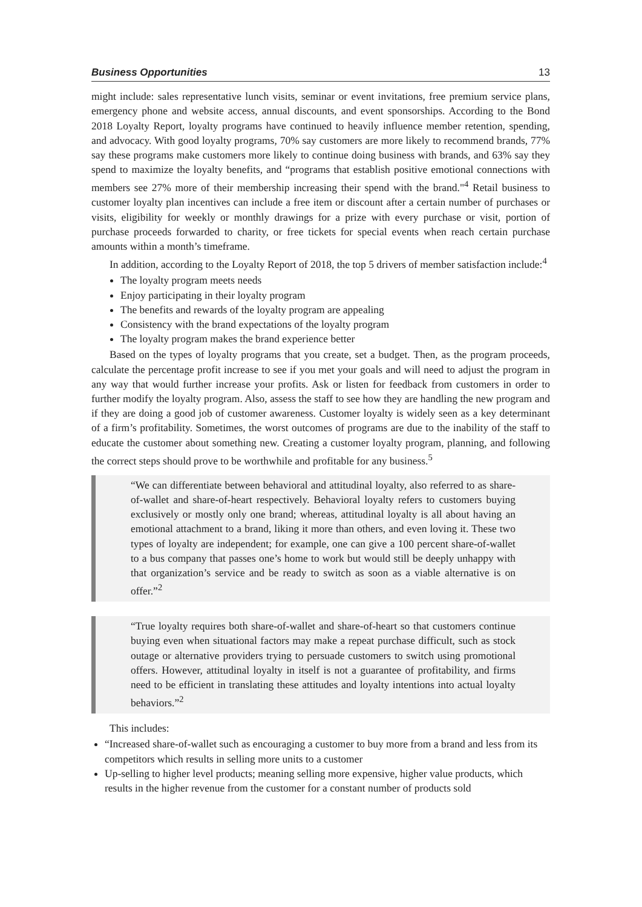Business Opportunities 13
might include: sales representative lunch visits, seminar or event invitations, free premium service plans, emergency phone and website access, annual discounts, and event sponsorships. According to the Bond 2018 Loyalty Report, loyalty programs have continued to heavily influence member retention, spending, and advocacy. With good loyalty programs, 70% say customers are more likely to recommend brands, 77% say these programs make customers more likely to continue doing business with brands, and 63% say they spend to maximize the loyalty benefits, and “programs that establish positive emotional connections with members see 27% more of their membership increasing their spend with the brand."<sup>4</sup> Retail business to customer loyalty plan incentives can include a free item or discount after a certain number of purchases or visits, eligibility for weekly or monthly drawings for a prize with every purchase or visit, portion of purchase proceeds forwarded to charity, or free tickets for special events when reach certain purchase amounts within a month’s timeframe.
In addition, according to the Loyalty Report of 2018, the top 5 drivers of member satisfaction include:<sup>4</sup>
The loyalty program meets needs
Enjoy participating in their loyalty program
The benefits and rewards of the loyalty program are appealing
Consistency with the brand expectations of the loyalty program
The loyalty program makes the brand experience better
Based on the types of loyalty programs that you create, set a budget. Then, as the program proceeds, calculate the percentage profit increase to see if you met your goals and will need to adjust the program in any way that would further increase your profits. Ask or listen for feedback from customers in order to further modify the loyalty program. Also, assess the staff to see how they are handling the new program and if they are doing a good job of customer awareness. Customer loyalty is widely seen as a key determinant of a firm’s profitability. Sometimes, the worst outcomes of programs are due to the inability of the staff to educate the customer about something new. Creating a customer loyalty program, planning, and following the correct steps should prove to be worthwhile and profitable for any business.<sup>5</sup>
“We can differentiate between behavioral and attitudinal loyalty, also referred to as share-of-wallet and share-of-heart respectively. Behavioral loyalty refers to customers buying exclusively or mostly only one brand; whereas, attitudinal loyalty is all about having an emotional attachment to a brand, liking it more than others, and even loving it. These two types of loyalty are independent; for example, one can give a 100 percent share-of-wallet to a bus company that passes one’s home to work but would still be deeply unhappy with that organization’s service and be ready to switch as soon as a viable alternative is on offer.”<sup>2</sup>
“True loyalty requires both share-of-wallet and share-of-heart so that customers continue buying even when situational factors may make a repeat purchase difficult, such as stock outage or alternative providers trying to persuade customers to switch using promotional offers. However, attitudinal loyalty in itself is not a guarantee of profitability, and firms need to be efficient in translating these attitudes and loyalty intentions into actual loyalty behaviors.”<sup>2</sup>
This includes:
“Increased share-of-wallet such as encouraging a customer to buy more from a brand and less from its competitors which results in selling more units to a customer
Up-selling to higher level products; meaning selling more expensive, higher value products, which results in the higher revenue from the customer for a constant number of products sold